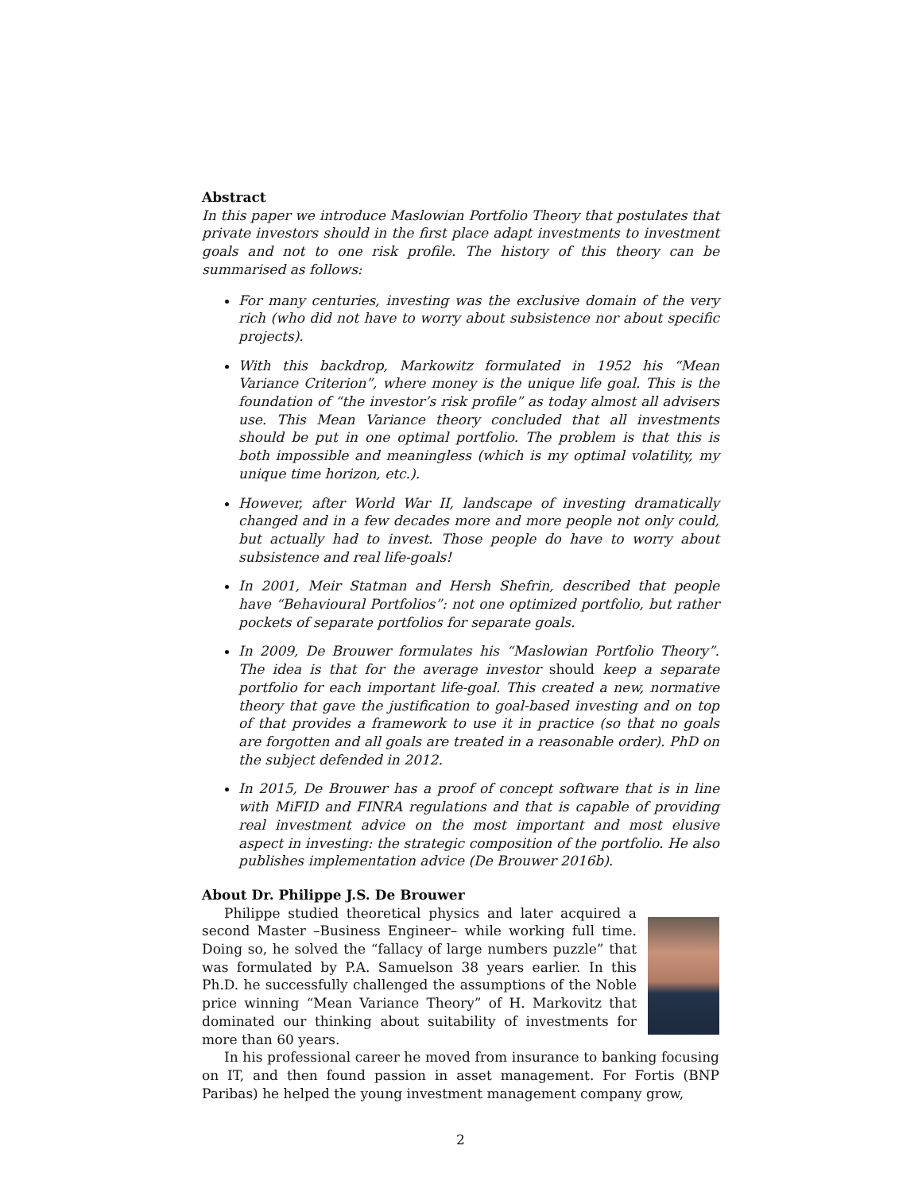Abstract
In this paper we introduce Maslowian Portfolio Theory that postulates that private investors should in the first place adapt investments to investment goals and not to one risk profile. The history of this theory can be summarised as follows:
For many centuries, investing was the exclusive domain of the very rich (who did not have to worry about subsistence nor about specific projects).
With this backdrop, Markowitz formulated in 1952 his “Mean Variance Criterion”, where money is the unique life goal. This is the foundation of “the investor’s risk profile” as today almost all advisers use. This Mean Variance theory concluded that all investments should be put in one optimal portfolio. The problem is that this is both impossible and meaningless (which is my optimal volatility, my unique time horizon, etc.).
However, after World War II, landscape of investing dramatically changed and in a few decades more and more people not only could, but actually had to invest. Those people do have to worry about subsistence and real life-goals!
In 2001, Meir Statman and Hersh Shefrin, described that people have “Behavioural Portfolios”: not one optimized portfolio, but rather pockets of separate portfolios for separate goals.
In 2009, De Brouwer formulates his “Maslowian Portfolio Theory”. The idea is that for the average investor should keep a separate portfolio for each important life-goal. This created a new, normative theory that gave the justification to goal-based investing and on top of that provides a framework to use it in practice (so that no goals are forgotten and all goals are treated in a reasonable order). PhD on the subject defended in 2012.
In 2015, De Brouwer has a proof of concept software that is in line with MiFID and FINRA regulations and that is capable of providing real investment advice on the most important and most elusive aspect in investing: the strategic composition of the portfolio. He also publishes implementation advice (De Brouwer 2016b).
About Dr. Philippe J.S. De Brouwer
Philippe studied theoretical physics and later acquired a second Master –Business Engineer– while working full time. Doing so, he solved the “fallacy of large numbers puzzle” that was formulated by P.A. Samuelson 38 years earlier. In this Ph.D. he successfully challenged the assumptions of the Noble price winning “Mean Variance Theory” of H. Markovitz that dominated our thinking about suitability of investments for more than 60 years.
In his professional career he moved from insurance to banking focusing on IT, and then found passion in asset management. For Fortis (BNP Paribas) he helped the young investment management company grow,
2